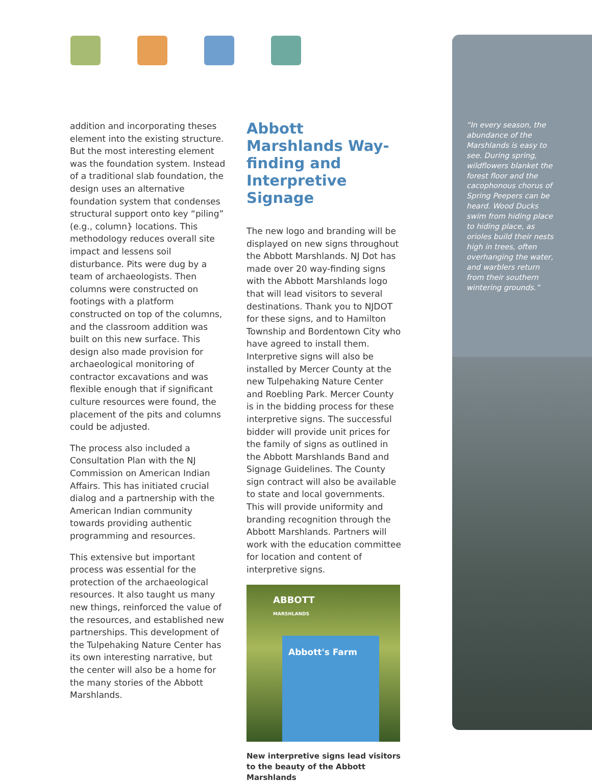“In every season, the abundance of the Marshlands is easy to see. During spring, wildflowers blanket the forest floor and the cacophonous chorus of Spring Peepers can be heard. Wood Ducks swim from hiding place to hiding place, as orioles build their nests high in trees, often overhanging the water, and warblers return from their southern wintering grounds.”
addition and incorporating theses element into the existing structure. But the most interesting element was the foundation system. Instead of a traditional slab foundation, the design uses an alternative foundation system that condenses structural support onto key “piling” (e.g., column} locations. This methodology reduces overall site impact and lessens soil disturbance. Pits were dug by a team of archaeologists. Then columns were constructed on footings with a platform constructed on top of the columns, and the classroom addition was built on this new surface. This design also made provision for archaeological monitoring of contractor excavations and was flexible enough that if significant culture resources were found, the placement of the pits and columns could be adjusted.
The process also included a Consultation Plan with the NJ Commission on American Indian Affairs. This has initiated crucial dialog and a partnership with the American Indian community towards providing authentic programming and resources.
This extensive but important process was essential for the protection of the archaeological resources. It also taught us many new things, reinforced the value of the resources, and established new partnerships. This development of the Tulpehaking Nature Center has its own interesting narrative, but the center will also be a home for the many stories of the Abbott Marshlands.
Abbott Marshlands Way-finding and Interpretive Signage
The new logo and branding will be displayed on new signs throughout the Abbott Marshlands. NJ Dot has made over 20 way-finding signs with the Abbott Marshlands logo that will lead visitors to several destinations. Thank you to NJDOT for these signs, and to Hamilton Township and Bordentown City who have agreed to install them. Interpretive signs will also be installed by Mercer County at the new Tulpehaking Nature Center and Roebling Park. Mercer County is in the bidding process for these interpretive signs. The successful bidder will provide unit prices for the family of signs as outlined in the Abbott Marshlands Band and Signage Guidelines. The County sign contract will also be available to state and local governments. This will provide uniformity and branding recognition through the Abbott Marshlands. Partners will work with the education committee for location and content of interpretive signs.
ABBOTT
MARSHLANDS
Abbott's Farm
New interpretive signs lead visitors to the beauty of the Abbott Marshlands